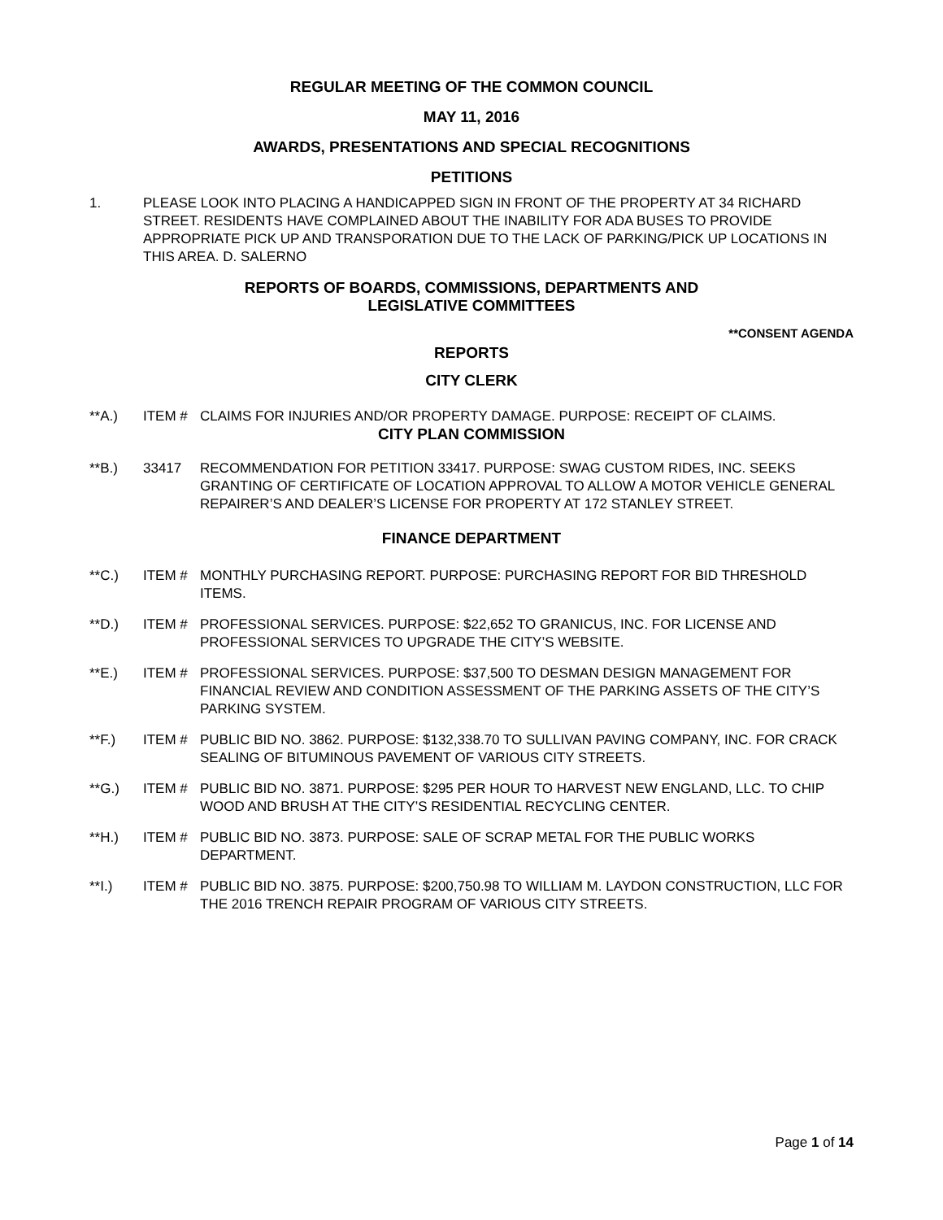REGULAR MEETING OF THE COMMON COUNCIL
MAY 11, 2016
AWARDS, PRESENTATIONS AND SPECIAL RECOGNITIONS
PETITIONS
1. PLEASE LOOK INTO PLACING A HANDICAPPED SIGN IN FRONT OF THE PROPERTY AT 34 RICHARD STREET. RESIDENTS HAVE COMPLAINED ABOUT THE INABILITY FOR ADA BUSES TO PROVIDE APPROPRIATE PICK UP AND TRANSPORATION DUE TO THE LACK OF PARKING/PICK UP LOCATIONS IN THIS AREA. D. SALERNO
REPORTS OF BOARDS, COMMISSIONS, DEPARTMENTS AND
LEGISLATIVE COMMITTEES
**CONSENT AGENDA
REPORTS
CITY CLERK
**A.) ITEM # CLAIMS FOR INJURIES AND/OR PROPERTY DAMAGE. PURPOSE: RECEIPT OF CLAIMS.
CITY PLAN COMMISSION
**B.) 33417 RECOMMENDATION FOR PETITION 33417. PURPOSE: SWAG CUSTOM RIDES, INC. SEEKS GRANTING OF CERTIFICATE OF LOCATION APPROVAL TO ALLOW A MOTOR VEHICLE GENERAL REPAIRER’S AND DEALER’S LICENSE FOR PROPERTY AT 172 STANLEY STREET.
FINANCE DEPARTMENT
**C.) ITEM # MONTHLY PURCHASING REPORT. PURPOSE: PURCHASING REPORT FOR BID THRESHOLD ITEMS.
**D.) ITEM # PROFESSIONAL SERVICES. PURPOSE: $22,652 TO GRANICUS, INC. FOR LICENSE AND PROFESSIONAL SERVICES TO UPGRADE THE CITY’S WEBSITE.
**E.) ITEM # PROFESSIONAL SERVICES. PURPOSE: $37,500 TO DESMAN DESIGN MANAGEMENT FOR FINANCIAL REVIEW AND CONDITION ASSESSMENT OF THE PARKING ASSETS OF THE CITY’S PARKING SYSTEM.
**F.) ITEM # PUBLIC BID NO. 3862. PURPOSE: $132,338.70 TO SULLIVAN PAVING COMPANY, INC. FOR CRACK SEALING OF BITUMINOUS PAVEMENT OF VARIOUS CITY STREETS.
**G.) ITEM # PUBLIC BID NO. 3871. PURPOSE: $295 PER HOUR TO HARVEST NEW ENGLAND, LLC. TO CHIP WOOD AND BRUSH AT THE CITY’S RESIDENTIAL RECYCLING CENTER.
**H.) ITEM # PUBLIC BID NO. 3873. PURPOSE: SALE OF SCRAP METAL FOR THE PUBLIC WORKS DEPARTMENT.
**I.) ITEM # PUBLIC BID NO. 3875. PURPOSE: $200,750.98 TO WILLIAM M. LAYDON CONSTRUCTION, LLC FOR THE 2016 TRENCH REPAIR PROGRAM OF VARIOUS CITY STREETS.
Page 1 of 14